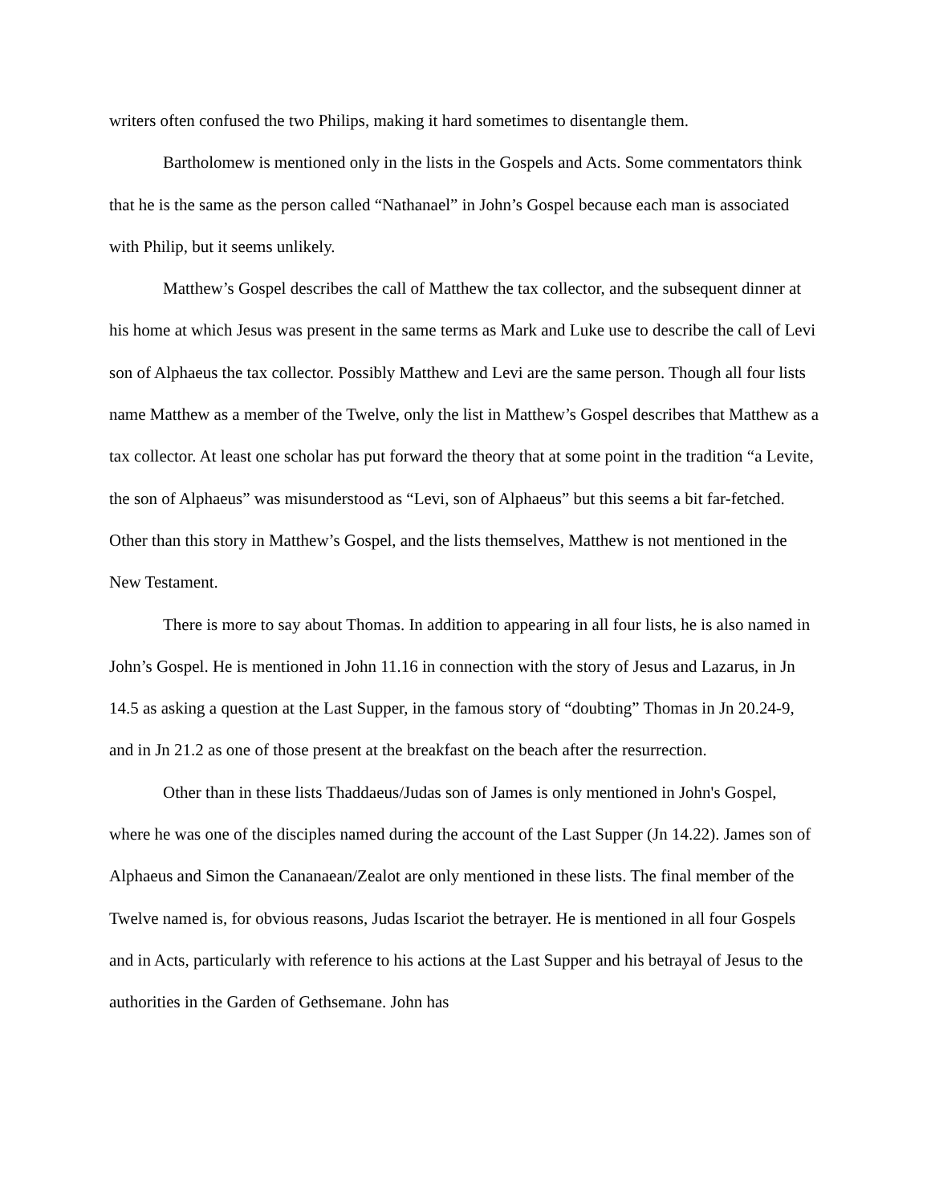writers often confused the two Philips, making it hard sometimes to disentangle them.
Bartholomew is mentioned only in the lists in the Gospels and Acts. Some commentators think that he is the same as the person called “Nathanael” in John’s Gospel because each man is associated with Philip, but it seems unlikely.
Matthew’s Gospel describes the call of Matthew the tax collector, and the subsequent dinner at his home at which Jesus was present in the same terms as Mark and Luke use to describe the call of Levi son of Alphaeus the tax collector. Possibly Matthew and Levi are the same person. Though all four lists name Matthew as a member of the Twelve, only the list in Matthew’s Gospel describes that Matthew as a tax collector. At least one scholar has put forward the theory that at some point in the tradition “a Levite, the son of Alphaeus” was misunderstood as “Levi, son of Alphaeus” but this seems a bit far-fetched. Other than this story in Matthew’s Gospel, and the lists themselves, Matthew is not mentioned in the New Testament.
There is more to say about Thomas. In addition to appearing in all four lists, he is also named in John’s Gospel. He is mentioned in John 11.16 in connection with the story of Jesus and Lazarus, in Jn 14.5 as asking a question at the Last Supper, in the famous story of “doubting” Thomas in Jn 20.24-9, and in Jn 21.2 as one of those present at the breakfast on the beach after the resurrection.
Other than in these lists Thaddaeus/Judas son of James is only mentioned in John's Gospel, where he was one of the disciples named during the account of the Last Supper (Jn 14.22). James son of Alphaeus and Simon the Cananaean/Zealot are only mentioned in these lists. The final member of the Twelve named is, for obvious reasons, Judas Iscariot the betrayer. He is mentioned in all four Gospels and in Acts, particularly with reference to his actions at the Last Supper and his betrayal of Jesus to the authorities in the Garden of Gethsemane. John has